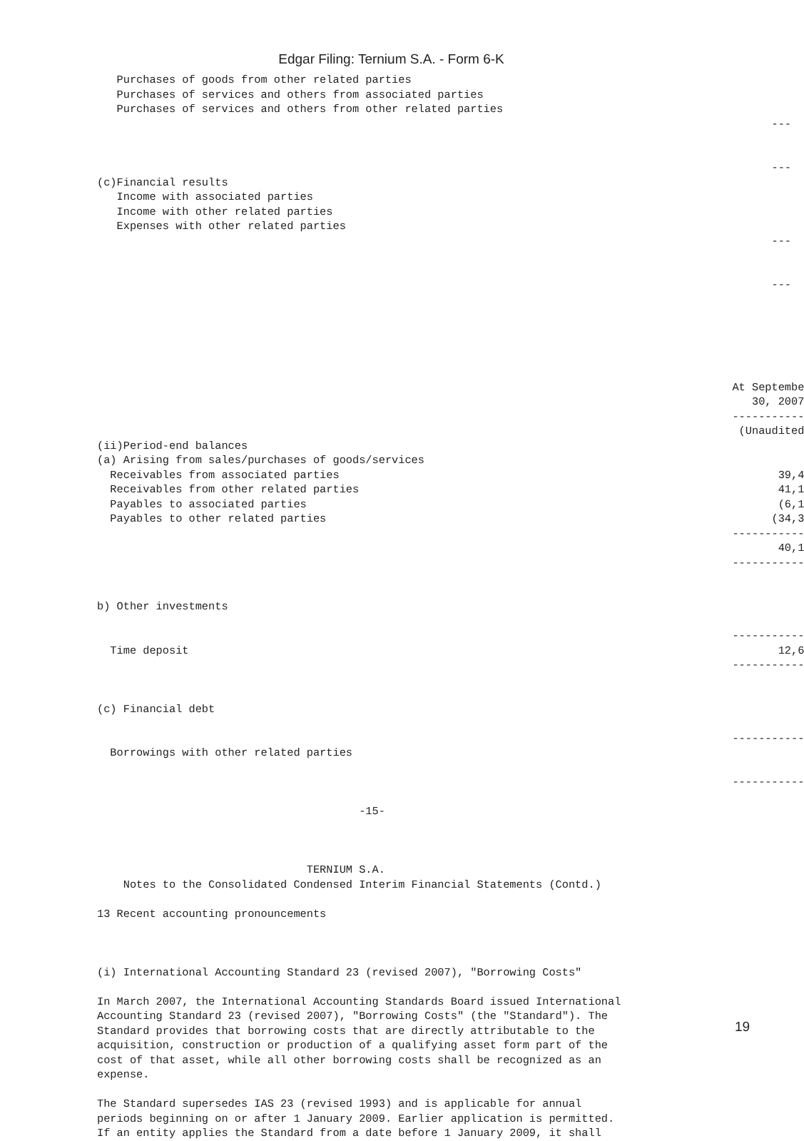Edgar Filing: Ternium S.A. - Form 6-K
   Purchases of goods from other related parties
   Purchases of services and others from associated parties
   Purchases of services and others from other related parties
                                                                                                       ---


                                                                                                       ---
(c)Financial results
   Income with associated parties
   Income with other related parties
   Expenses with other related parties
                                                                                                       ---


                                                                                                       ---






                                                                                                 At Septembe
                                                                                                    30, 2007
                                                                                                 -----------
                                                                                                  (Unaudited
(ii)Period-end balances
(a) Arising from sales/purchases of goods/services
  Receivables from associated parties                                                                   39,4
  Receivables from other related parties                                                                41,1
  Payables to associated parties                                                                        (6,1
  Payables to other related parties                                                                    (34,3
                                                                                                 -----------
                                                                                                        40,1
                                                                                                 -----------


b) Other investments

                                                                                                 -----------
  Time deposit                                                                                          12,6
                                                                                                 -----------


(c) Financial debt

                                                                                                 -----------
  Borrowings with other related parties

                                                                                                 -----------

                                        -15-



                                TERNIUM S.A.
    Notes to the Consolidated Condensed Interim Financial Statements (Contd.)

13 Recent accounting pronouncements



(i) International Accounting Standard 23 (revised 2007), "Borrowing Costs"

In March 2007, the International Accounting Standards Board issued International
Accounting Standard 23 (revised 2007), "Borrowing Costs" (the "Standard"). The
Standard provides that borrowing costs that are directly attributable to the
acquisition, construction or production of a qualifying asset form part of the
cost of that asset, while all other borrowing costs shall be recognized as an
expense.

The Standard supersedes IAS 23 (revised 1993) and is applicable for annual
periods beginning on or after 1 January 2009. Earlier application is permitted.
If an entity applies the Standard from a date before 1 January 2009, it shall
19